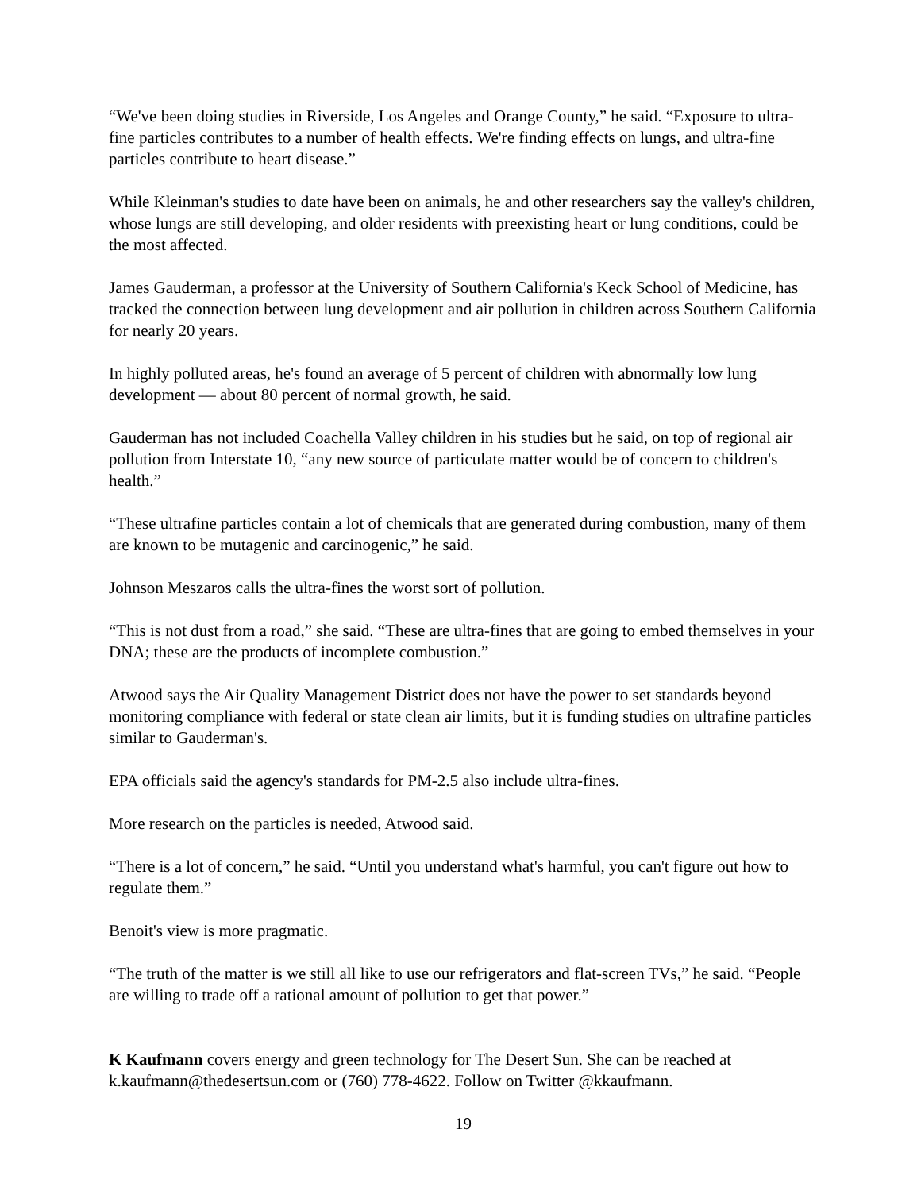“We've been doing studies in Riverside, Los Angeles and Orange County,” he said. “Exposure to ultra-fine particles contributes to a number of health effects. We're finding effects on lungs, and ultra-fine particles contribute to heart disease.”
While Kleinman's studies to date have been on animals, he and other researchers say the valley's children, whose lungs are still developing, and older residents with preexisting heart or lung conditions, could be the most affected.
James Gauderman, a professor at the University of Southern California's Keck School of Medicine, has tracked the connection between lung development and air pollution in children across Southern California for nearly 20 years.
In highly polluted areas, he's found an average of 5 percent of children with abnormally low lung development — about 80 percent of normal growth, he said.
Gauderman has not included Coachella Valley children in his studies but he said, on top of regional air pollution from Interstate 10, “any new source of particulate matter would be of concern to children's health.”
“These ultrafine particles contain a lot of chemicals that are generated during combustion, many of them are known to be mutagenic and carcinogenic,” he said.
Johnson Meszaros calls the ultra-fines the worst sort of pollution.
“This is not dust from a road,” she said. “These are ultra-fines that are going to embed themselves in your DNA; these are the products of incomplete combustion.”
Atwood says the Air Quality Management District does not have the power to set standards beyond monitoring compliance with federal or state clean air limits, but it is funding studies on ultrafine particles similar to Gauderman's.
EPA officials said the agency's standards for PM-2.5 also include ultra-fines.
More research on the particles is needed, Atwood said.
“There is a lot of concern,” he said. “Until you understand what's harmful, you can't figure out how to regulate them.”
Benoit's view is more pragmatic.
“The truth of the matter is we still all like to use our refrigerators and flat-screen TVs,” he said. “People are willing to trade off a rational amount of pollution to get that power.”
K Kaufmann covers energy and green technology for The Desert Sun. She can be reached at k.kaufmann@thedesertsun.com or (760) 778-4622. Follow on Twitter @kkaufmann.
19